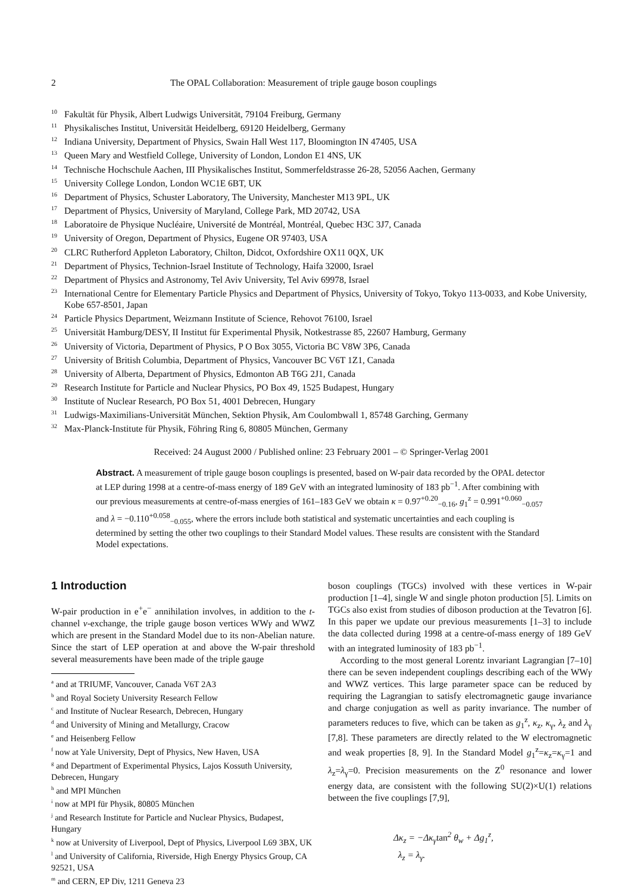2 The OPAL Collaboration: Measurement of triple gauge boson couplings
<sup>10</sup> Fakultät für Physik, Albert Ludwigs Universität, 79104 Freiburg, Germany
<sup>11</sup> Physikalisches Institut, Universität Heidelberg, 69120 Heidelberg, Germany
<sup>12</sup> Indiana University, Department of Physics, Swain Hall West 117, Bloomington IN 47405, USA
<sup>13</sup> Queen Mary and Westfield College, University of London, London E1 4NS, UK
<sup>14</sup> Technische Hochschule Aachen, III Physikalisches Institut, Sommerfeldstrasse 26-28, 52056 Aachen, Germany
<sup>15</sup> University College London, London WC1E 6BT, UK
<sup>16</sup> Department of Physics, Schuster Laboratory, The University, Manchester M13 9PL, UK
<sup>17</sup> Department of Physics, University of Maryland, College Park, MD 20742, USA
<sup>18</sup> Laboratoire de Physique Nucléaire, Université de Montréal, Montréal, Quebec H3C 3J7, Canada
<sup>19</sup> University of Oregon, Department of Physics, Eugene OR 97403, USA
<sup>20</sup> CLRC Rutherford Appleton Laboratory, Chilton, Didcot, Oxfordshire OX11 0QX, UK
<sup>21</sup> Department of Physics, Technion-Israel Institute of Technology, Haifa 32000, Israel
<sup>22</sup> Department of Physics and Astronomy, Tel Aviv University, Tel Aviv 69978, Israel
<sup>23</sup> International Centre for Elementary Particle Physics and Department of Physics, University of Tokyo, Tokyo 113-0033, and Kobe University, Kobe 657-8501, Japan
<sup>24</sup> Particle Physics Department, Weizmann Institute of Science, Rehovot 76100, Israel
<sup>25</sup> Universität Hamburg/DESY, II Institut für Experimental Physik, Notkestrasse 85, 22607 Hamburg, Germany
<sup>26</sup> University of Victoria, Department of Physics, P O Box 3055, Victoria BC V8W 3P6, Canada
<sup>27</sup> University of British Columbia, Department of Physics, Vancouver BC V6T 1Z1, Canada
<sup>28</sup> University of Alberta, Department of Physics, Edmonton AB T6G 2J1, Canada
<sup>29</sup> Research Institute for Particle and Nuclear Physics, PO Box 49, 1525 Budapest, Hungary
<sup>30</sup> Institute of Nuclear Research, PO Box 51, 4001 Debrecen, Hungary
<sup>31</sup> Ludwigs-Maximilians-Universität München, Sektion Physik, Am Coulombwall 1, 85748 Garching, Germany
<sup>32</sup> Max-Planck-Institute für Physik, Föhring Ring 6, 80805 München, Germany
Received: 24 August 2000 / Published online: 23 February 2001 – © Springer-Verlag 2001
Abstract. A measurement of triple gauge boson couplings is presented, based on W-pair data recorded by the OPAL detector at LEP during 1998 at a centre-of-mass energy of 189 GeV with an integrated luminosity of 183 pb<sup>−1</sup>. After combining with our previous measurements at centre-of-mass energies of 161–183 GeV we obtain κ = 0.97<sup>+0.20</sup><sub>−0.16</sub>, g<sub>1</sub><sup>z</sup> = 0.991<sup>+0.060</sup><sub>−0.057</sub> and λ = −0.110<sup>+0.058</sup><sub>−0.055</sub>, where the errors include both statistical and systematic uncertainties and each coupling is determined by setting the other two couplings to their Standard Model values. These results are consistent with the Standard Model expectations.
1 Introduction
W-pair production in e<sup>+</sup>e<sup>−</sup> annihilation involves, in addition to the t-channel ν-exchange, the triple gauge boson vertices WWγ and WWZ which are present in the Standard Model due to its non-Abelian nature. Since the start of LEP operation at and above the W-pair threshold several measurements have been made of the triple gauge
<sup>a</sup> and at TRIUMF, Vancouver, Canada V6T 2A3
<sup>b</sup> and Royal Society University Research Fellow
<sup>c</sup> and Institute of Nuclear Research, Debrecen, Hungary
<sup>d</sup> and University of Mining and Metallurgy, Cracow
<sup>e</sup> and Heisenberg Fellow
<sup>f</sup> now at Yale University, Dept of Physics, New Haven, USA
<sup>g</sup> and Department of Experimental Physics, Lajos Kossuth University, Debrecen, Hungary
<sup>h</sup> and MPI München
<sup>i</sup> now at MPI für Physik, 80805 München
<sup>j</sup> and Research Institute for Particle and Nuclear Physics, Budapest, Hungary
<sup>k</sup> now at University of Liverpool, Dept of Physics, Liverpool L69 3BX, UK
<sup>l</sup> and University of California, Riverside, High Energy Physics Group, CA 92521, USA
<sup>m</sup> and CERN, EP Div, 1211 Geneva 23
boson couplings (TGCs) involved with these vertices in W-pair production [1–4], single W and single photon production [5]. Limits on TGCs also exist from studies of diboson production at the Tevatron [6]. In this paper we update our previous measurements [1–3] to include the data collected during 1998 at a centre-of-mass energy of 189 GeV with an integrated luminosity of 183 pb<sup>−1</sup>.
According to the most general Lorentz invariant Lagrangian [7–10] there can be seven independent couplings describing each of the WWγ and WWZ vertices. This large parameter space can be reduced by requiring the Lagrangian to satisfy electromagnetic gauge invariance and charge conjugation as well as parity invariance. The number of parameters reduces to five, which can be taken as g<sub>1</sub><sup>z</sup>, κ<sub>z</sub>, κ<sub>γ</sub>, λ<sub>z</sub> and λ<sub>γ</sub> [7,8]. These parameters are directly related to the W electromagnetic and weak properties [8, 9]. In the Standard Model g<sub>1</sub><sup>z</sup>=κ<sub>z</sub>=κ<sub>γ</sub>=1 and λ<sub>z</sub>=λ<sub>γ</sub>=0. Precision measurements on the Z<sup>0</sup> resonance and lower energy data, are consistent with the following SU(2)×U(1) relations between the five couplings [7,9],
Δκ<sub>z</sub> = −Δκ<sub>γ</sub>tan<sup>2</sup> θ<sub>w</sub> + Δg<sub>1</sub><sup>z</sup>,
λ<sub>z</sub> = λ<sub>γ</sub>.